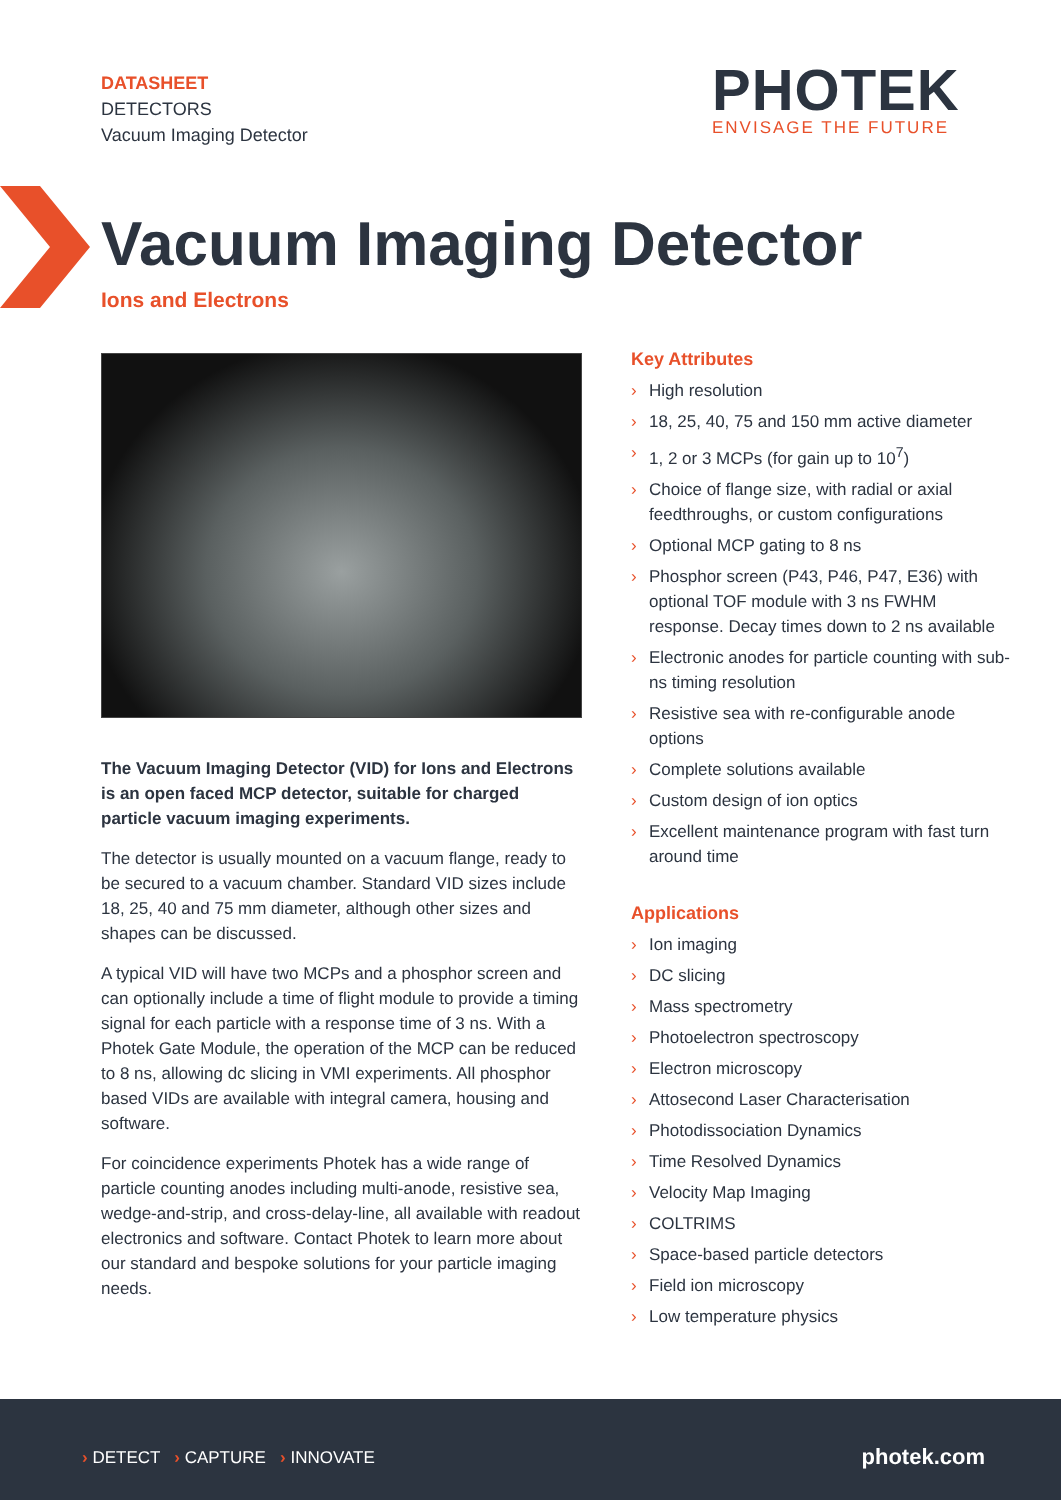DATASHEET
DETECTORS
Vacuum Imaging Detector
PHOTEK
ENVISAGE THE FUTURE
Vacuum Imaging Detector
Ions and Electrons
The Vacuum Imaging Detector (VID) for Ions and Electrons is an open faced MCP detector, suitable for charged particle vacuum imaging experiments.
The detector is usually mounted on a vacuum flange, ready to be secured to a vacuum chamber. Standard VID sizes include 18, 25, 40 and 75 mm diameter, although other sizes and shapes can be discussed.
A typical VID will have two MCPs and a phosphor screen and can optionally include a time of flight module to provide a timing signal for each particle with a response time of 3 ns. With a Photek Gate Module, the operation of the MCP can be reduced to 8 ns, allowing dc slicing in VMI experiments. All phosphor based VIDs are available with integral camera, housing and software.
For coincidence experiments Photek has a wide range of particle counting anodes including multi-anode, resistive sea, wedge-and-strip, and cross-delay-line, all available with readout electronics and software. Contact Photek to learn more about our standard and bespoke solutions for your particle imaging needs.
Key Attributes
› High resolution
› 18, 25, 40, 75 and 150 mm active diameter
› 1, 2 or 3 MCPs (for gain up to 10<sup>7</sup>)
› Choice of flange size, with radial or axial feedthroughs, or custom configurations
› Optional MCP gating to 8 ns
› Phosphor screen (P43, P46, P47, E36) with optional TOF module with 3 ns FWHM response. Decay times down to 2 ns available
› Electronic anodes for particle counting with sub-ns timing resolution
› Resistive sea with re-configurable anode options
› Complete solutions available
› Custom design of ion optics
› Excellent maintenance program with fast turn around time
Applications
› Ion imaging
› DC slicing
› Mass spectrometry
› Photoelectron spectroscopy
› Electron microscopy
› Attosecond Laser Characterisation
› Photodissociation Dynamics
› Time Resolved Dynamics
› Velocity Map Imaging
› COLTRIMS
› Space-based particle detectors
› Field ion microscopy
› Low temperature physics
› DETECT › CAPTURE › INNOVATE
photek.com